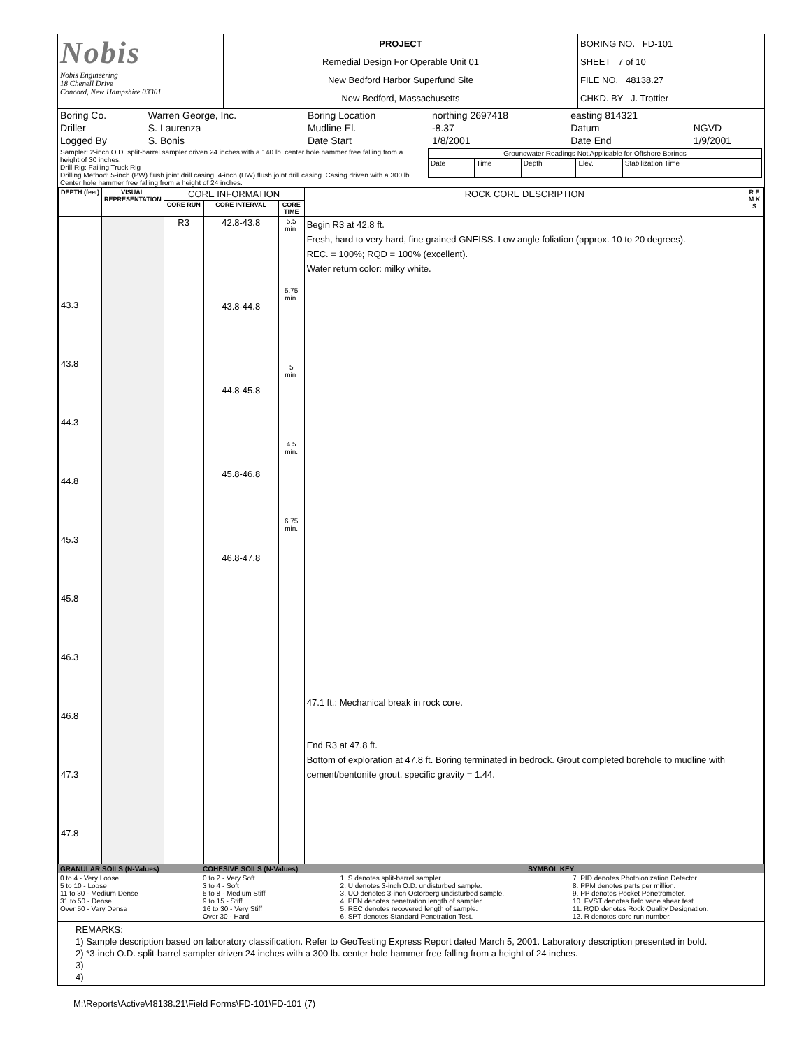| Nobis Nobis Engineering 18 Chenell Drive Concord, New Hampshire 03301 | PROJECT Remedial Design For Operable Unit 01 New Bedford Harbor Superfund Site New Bedford, Massachusetts | BORING NO. FD-101 SHEET 7 of 10 FILE NO. 48138.27 CHKD. BY J. Trottier |
| Boring Co. | Warren George, Inc. | Boring Location | northing 2697418 | easting 814321 | |
| Driller | S. Laurenza | Mudline El. | -8.37 | Datum | NGVD |
| Logged By | S. Bonis | Date Start | 1/8/2001 | Date End | 1/9/2001 |
| Sampler: 2-inch O.D. split-barrel sampler driven 24 inches with a 140 lb. center hole hammer free falling from a height of 30 inches. Drill Rig: Failing Truck Rig Drilling Method: 5-inch (PW) flush joint drill casing. 4-inch (HW) flush joint drill casing. Casing driven with a 300 lb. Center hole hammer free falling from a height of 24 inches. | / Groundwater Readings Not Applicable for Offshore Borings / / / / / / Date / Time / Depth / Elev. / Stabilization Time / |
| DEPTH (feet) | VISUAL REPRESENTATION | CORE INFORMATION | | | ROCK CORE DESCRIPTION | R E M K S |
| --- | --- | --- | --- | --- | --- | --- |
| | | CORE RUN | CORE INTERVAL | CORE TIME | | |
| 43.3 43.8 44.3 44.8 45.3 45.8 46.3 46.8 47.3 47.8 | | R3 | 42.8-43.8 43.8-44.8 44.8-45.8 45.8-46.8 46.8-47.8 | 5.5 min. 5.75 min. 5 min. 4.5 min. 6.75 min. | Begin R3 at 42.8 ft. Fresh, hard to very hard, fine grained GNEISS. Low angle foliation (approx. 10 to 20 degrees). REC. = 100%; RQD = 100% (excellent). Water return color: milky white. 47.1 ft.: Mechanical break in rock core. End R3 at 47.8 ft. Bottom of exploration at 47.8 ft. Boring terminated in bedrock. Grout completed borehole to mudline with cement/bentonite grout, specific gravity = 1.44. | |
| GRANULAR SOILS (N-Values) | COHESIVE SOILS (N-Values) | SYMBOL KEY | |
| 0 to 4 - Very Loose 5 to 10 - Loose 11 to 30 - Medium Dense 31 to 50 - Dense Over 50 - Very Dense | 0 to 2 - Very Soft 3 to 4 - Soft 5 to 8 - Medium Stiff 9 to 15 - Stiff 16 to 30 - Very Stiff Over 30 - Hard | 1. S denotes split-barrel sampler. 2. U denotes 3-inch O.D. undisturbed sample. 3. UO denotes 3-inch Osterberg undisturbed sample. 4. PEN denotes penetration length of sampler. 5. REC denotes recovered length of sample. 6. SPT denotes Standard Penetration Test. | 7. PID denotes Photoionization Detector 8. PPM denotes parts per million. 9. PP denotes Pocket Penetrometer. 10. FVST denotes field vane shear test. 11. RQD denotes Rock Quality Designation. 12. R denotes core run number. |
REMARKS:
1) Sample description based on laboratory classification. Refer to GeoTesting Express Report dated March 5, 2001. Laboratory description presented in bold.
2) *3-inch O.D. split-barrel sampler driven 24 inches with a 300 lb. center hole hammer free falling from a height of 24 inches.
3)
4)
M:\Reports\Active\48138.21\Field Forms\FD-101\FD-101 (7)